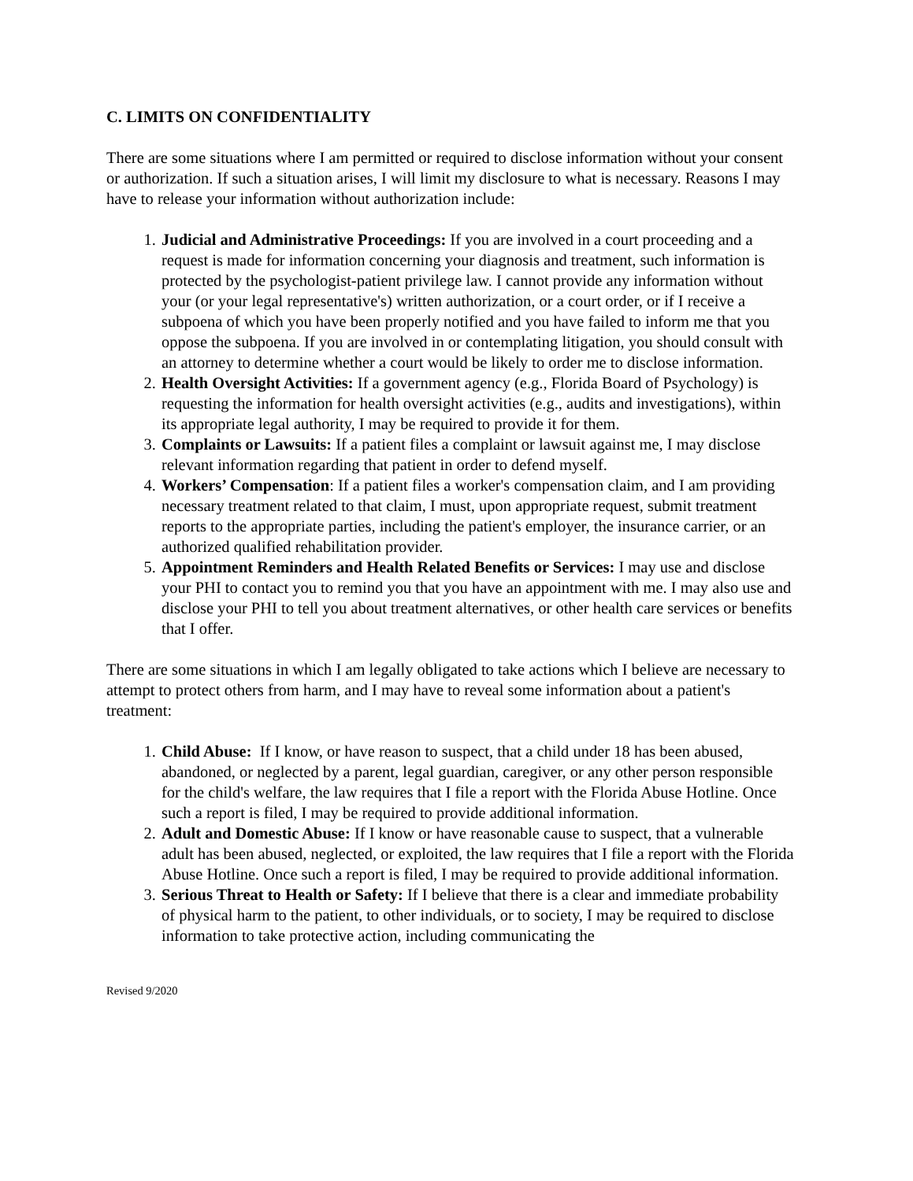C. LIMITS ON CONFIDENTIALITY
There are some situations where I am permitted or required to disclose information without your consent or authorization. If such a situation arises, I will limit my disclosure to what is necessary. Reasons I may have to release your information without authorization include:
1. Judicial and Administrative Proceedings: If you are involved in a court proceeding and a request is made for information concerning your diagnosis and treatment, such information is protected by the psychologist-patient privilege law. I cannot provide any information without your (or your legal representative's) written authorization, or a court order, or if I receive a subpoena of which you have been properly notified and you have failed to inform me that you oppose the subpoena. If you are involved in or contemplating litigation, you should consult with an attorney to determine whether a court would be likely to order me to disclose information.
2. Health Oversight Activities: If a government agency (e.g., Florida Board of Psychology) is requesting the information for health oversight activities (e.g., audits and investigations), within its appropriate legal authority, I may be required to provide it for them.
3. Complaints or Lawsuits: If a patient files a complaint or lawsuit against me, I may disclose relevant information regarding that patient in order to defend myself.
4. Workers’ Compensation: If a patient files a worker's compensation claim, and I am providing necessary treatment related to that claim, I must, upon appropriate request, submit treatment reports to the appropriate parties, including the patient's employer, the insurance carrier, or an authorized qualified rehabilitation provider.
5. Appointment Reminders and Health Related Benefits or Services: I may use and disclose your PHI to contact you to remind you that you have an appointment with me. I may also use and disclose your PHI to tell you about treatment alternatives, or other health care services or benefits that I offer.
There are some situations in which I am legally obligated to take actions which I believe are necessary to attempt to protect others from harm, and I may have to reveal some information about a patient's treatment:
1. Child Abuse: If I know, or have reason to suspect, that a child under 18 has been abused, abandoned, or neglected by a parent, legal guardian, caregiver, or any other person responsible for the child's welfare, the law requires that I file a report with the Florida Abuse Hotline. Once such a report is filed, I may be required to provide additional information.
2. Adult and Domestic Abuse: If I know or have reasonable cause to suspect, that a vulnerable adult has been abused, neglected, or exploited, the law requires that I file a report with the Florida Abuse Hotline. Once such a report is filed, I may be required to provide additional information.
3. Serious Threat to Health or Safety: If I believe that there is a clear and immediate probability of physical harm to the patient, to other individuals, or to society, I may be required to disclose information to take protective action, including communicating the
Revised 9/2020